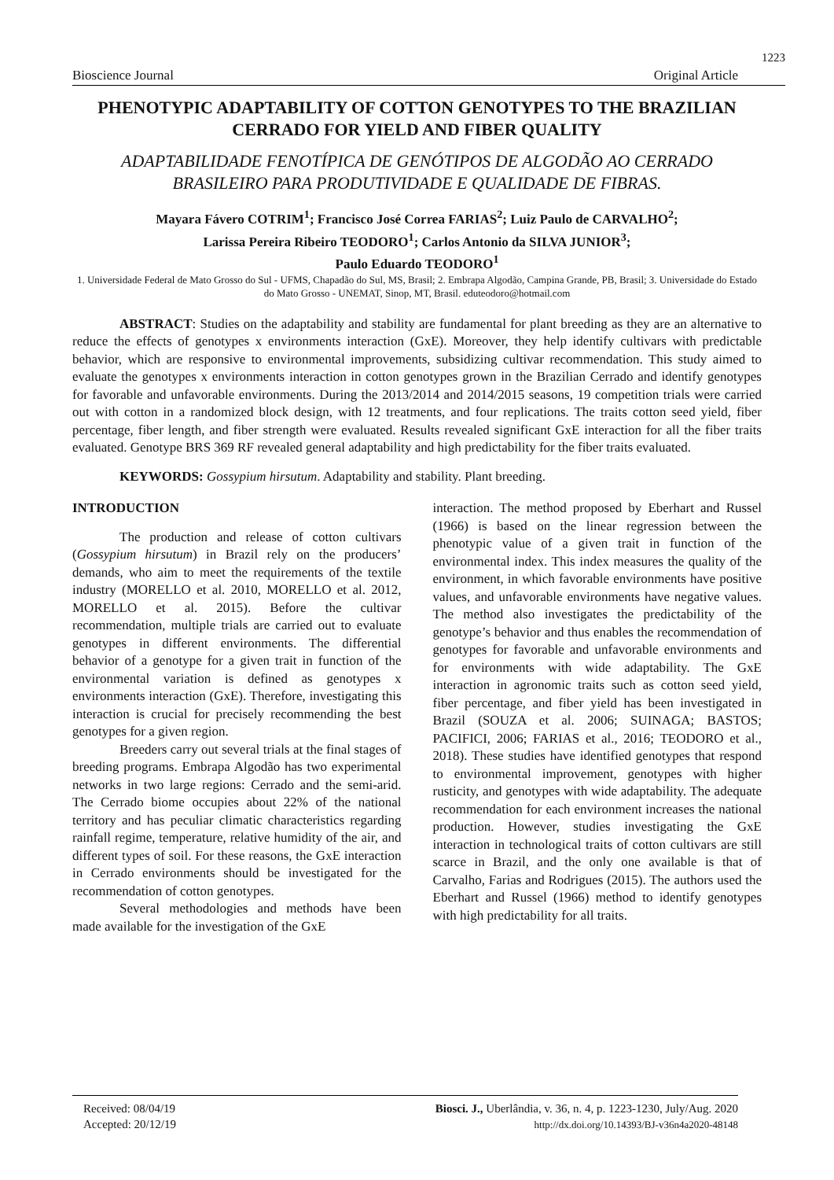1223
Bioscience Journal Original Article
PHENOTYPIC ADAPTABILITY OF COTTON GENOTYPES TO THE BRAZILIAN CERRADO FOR YIELD AND FIBER QUALITY
ADAPTABILIDADE FENOTÍPICA DE GENÓTIPOS DE ALGODÃO AO CERRADO BRASILEIRO PARA PRODUTIVIDADE E QUALIDADE DE FIBRAS.
Mayara Fávero COTRIM<sup>1</sup>; Francisco José Correa FARIAS<sup>2</sup>; Luiz Paulo de CARVALHO<sup>2</sup>;
Larissa Pereira Ribeiro TEODORO<sup>1</sup>; Carlos Antonio da SILVA JUNIOR<sup>3</sup>;
Paulo Eduardo TEODORO<sup>1</sup>
1. Universidade Federal de Mato Grosso do Sul - UFMS, Chapadão do Sul, MS, Brasil; 2. Embrapa Algodão, Campina Grande, PB, Brasil; 3. Universidade do Estado do Mato Grosso - UNEMAT, Sinop, MT, Brasil. eduteodoro@hotmail.com
ABSTRACT: Studies on the adaptability and stability are fundamental for plant breeding as they are an alternative to reduce the effects of genotypes x environments interaction (GxE). Moreover, they help identify cultivars with predictable behavior, which are responsive to environmental improvements, subsidizing cultivar recommendation. This study aimed to evaluate the genotypes x environments interaction in cotton genotypes grown in the Brazilian Cerrado and identify genotypes for favorable and unfavorable environments. During the 2013/2014 and 2014/2015 seasons, 19 competition trials were carried out with cotton in a randomized block design, with 12 treatments, and four replications. The traits cotton seed yield, fiber percentage, fiber length, and fiber strength were evaluated. Results revealed significant GxE interaction for all the fiber traits evaluated. Genotype BRS 369 RF revealed general adaptability and high predictability for the fiber traits evaluated.
KEYWORDS: Gossypium hirsutum. Adaptability and stability. Plant breeding.
INTRODUCTION
The production and release of cotton cultivars (Gossypium hirsutum) in Brazil rely on the producers’ demands, who aim to meet the requirements of the textile industry (MORELLO et al. 2010, MORELLO et al. 2012, MORELLO et al. 2015). Before the cultivar recommendation, multiple trials are carried out to evaluate genotypes in different environments. The differential behavior of a genotype for a given trait in function of the environmental variation is defined as genotypes x environments interaction (GxE). Therefore, investigating this interaction is crucial for precisely recommending the best genotypes for a given region.
Breeders carry out several trials at the final stages of breeding programs. Embrapa Algodão has two experimental networks in two large regions: Cerrado and the semi-arid. The Cerrado biome occupies about 22% of the national territory and has peculiar climatic characteristics regarding rainfall regime, temperature, relative humidity of the air, and different types of soil. For these reasons, the GxE interaction in Cerrado environments should be investigated for the recommendation of cotton genotypes.
Several methodologies and methods have been made available for the investigation of the GxE
interaction. The method proposed by Eberhart and Russel (1966) is based on the linear regression between the phenotypic value of a given trait in function of the environmental index. This index measures the quality of the environment, in which favorable environments have positive values, and unfavorable environments have negative values. The method also investigates the predictability of the genotype’s behavior and thus enables the recommendation of genotypes for favorable and unfavorable environments and for environments with wide adaptability. The GxE interaction in agronomic traits such as cotton seed yield, fiber percentage, and fiber yield has been investigated in Brazil (SOUZA et al. 2006; SUINAGA; BASTOS; PACIFICI, 2006; FARIAS et al., 2016; TEODORO et al., 2018). These studies have identified genotypes that respond to environmental improvement, genotypes with higher rusticity, and genotypes with wide adaptability. The adequate recommendation for each environment increases the national production. However, studies investigating the GxE interaction in technological traits of cotton cultivars are still scarce in Brazil, and the only one available is that of Carvalho, Farias and Rodrigues (2015). The authors used the Eberhart and Russel (1966) method to identify genotypes with high predictability for all traits.
Received: 08/04/19
Accepted: 20/12/19
Biosci. J., Uberlândia, v. 36, n. 4, p. 1223-1230, July/Aug. 2020
http://dx.doi.org/10.14393/BJ-v36n4a2020-48148